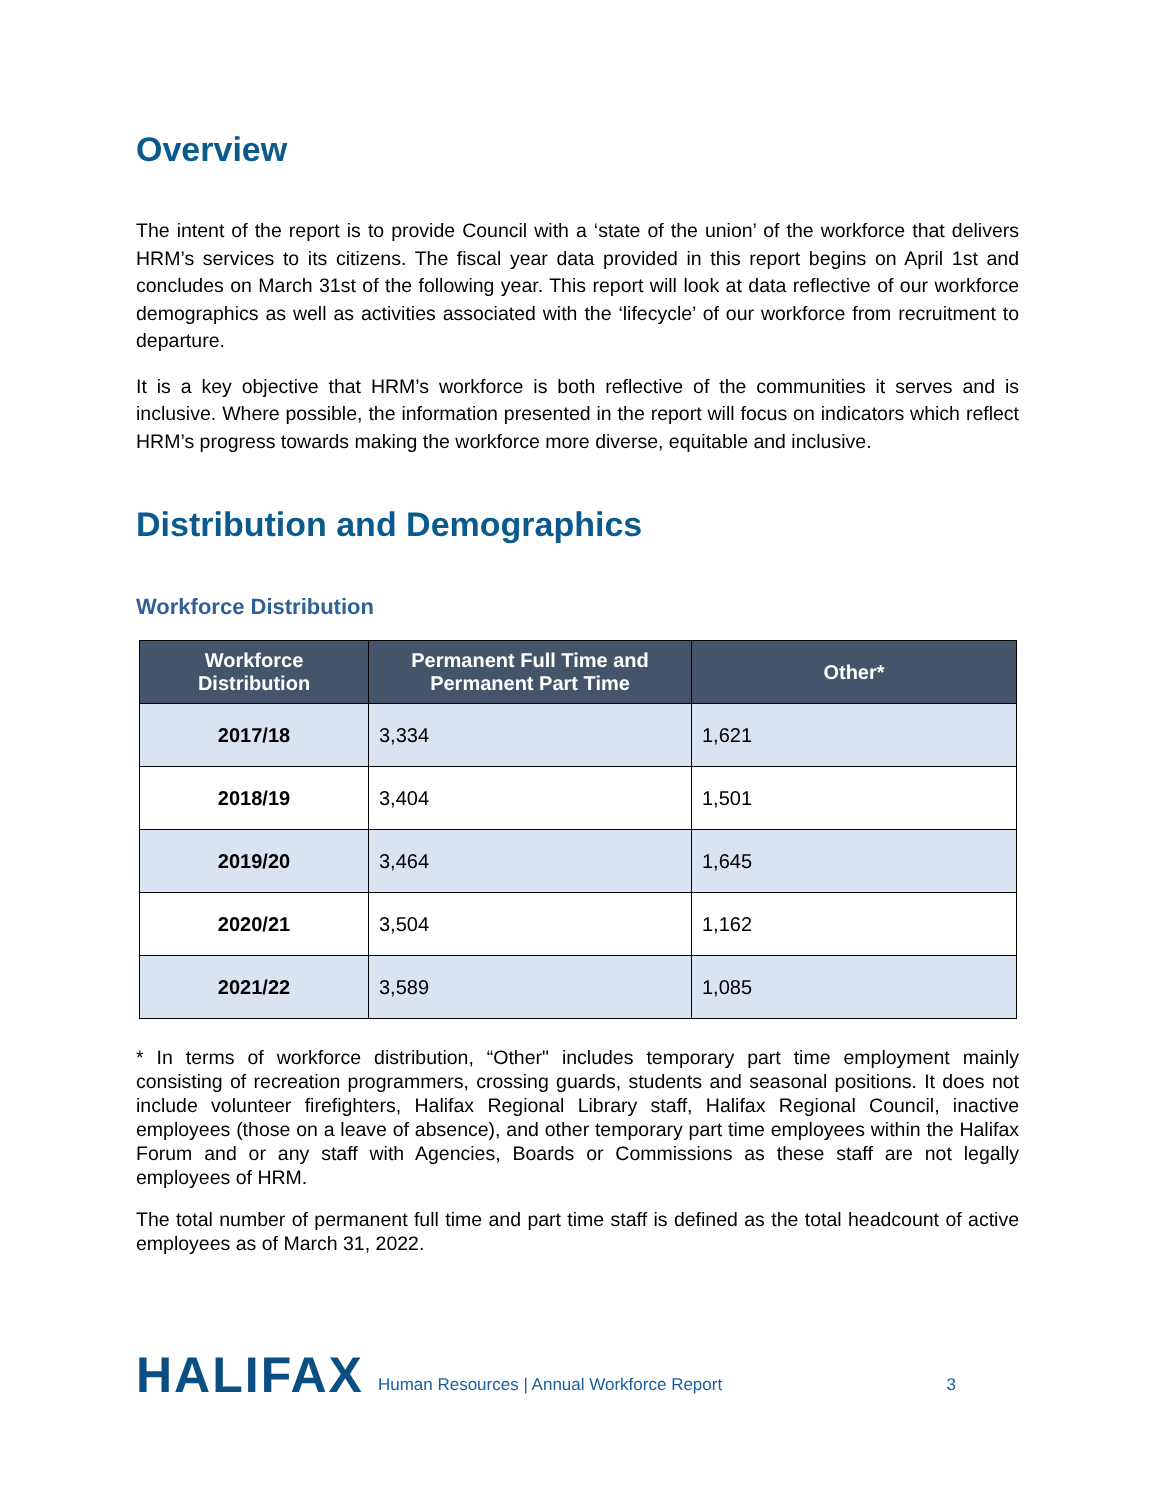Overview
The intent of the report is to provide Council with a ‘state of the union’ of the workforce that delivers HRM’s services to its citizens. The fiscal year data provided in this report begins on April 1st and concludes on March 31st of the following year. This report will look at data reflective of our workforce demographics as well as activities associated with the ‘lifecycle’ of our workforce from recruitment to departure.
It is a key objective that HRM’s workforce is both reflective of the communities it serves and is inclusive. Where possible, the information presented in the report will focus on indicators which reflect HRM’s progress towards making the workforce more diverse, equitable and inclusive.
Distribution and Demographics
Workforce Distribution
| Workforce Distribution | Permanent Full Time and Permanent Part Time | Other* |
| --- | --- | --- |
| 2017/18 | 3,334 | 1,621 |
| 2018/19 | 3,404 | 1,501 |
| 2019/20 | 3,464 | 1,645 |
| 2020/21 | 3,504 | 1,162 |
| 2021/22 | 3,589 | 1,085 |
* In terms of workforce distribution, “Other" includes temporary part time employment mainly consisting of recreation programmers, crossing guards, students and seasonal positions. It does not include volunteer firefighters, Halifax Regional Library staff, Halifax Regional Council, inactive employees (those on a leave of absence), and other temporary part time employees within the Halifax Forum and or any staff with Agencies, Boards or Commissions as these staff are not legally employees of HRM.
The total number of permanent full time and part time staff is defined as the total headcount of active employees as of March 31, 2022.
HALIFAX Human Resources | Annual Workforce Report 3